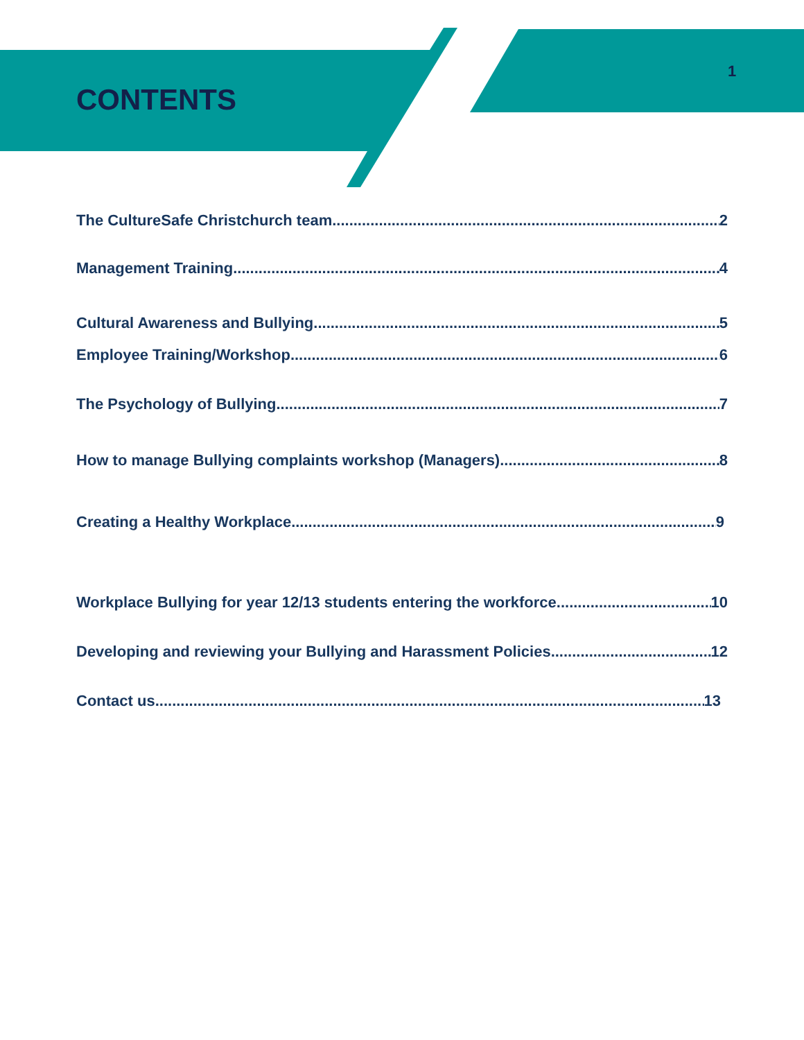CONTENTS
1
The CultureSafe Christchurch team 2
Management Training 4
Cultural Awareness and Bullying 5
Employee Training/Workshop 6
The Psychology of Bullying 7
How to manage Bullying complaints workshop (Managers) 8
Creating a Healthy Workplace 9
Workplace Bullying for year 12/13 students entering the workforce 10
Developing and reviewing your Bullying and Harassment Policies 12
Contact us 13